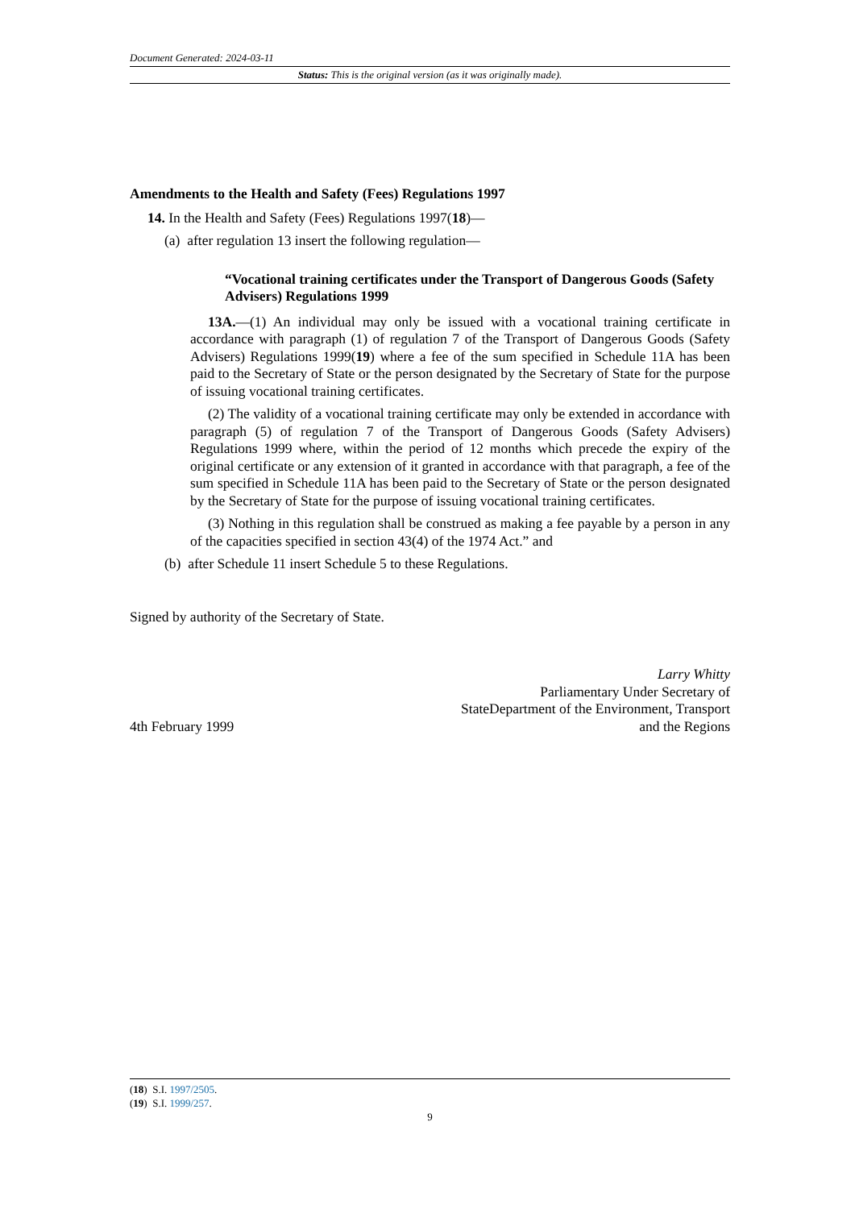Document Generated: 2024-03-11
Status: This is the original version (as it was originally made).
Amendments to the Health and Safety (Fees) Regulations 1997
14. In the Health and Safety (Fees) Regulations 1997(18)—
(a) after regulation 13 insert the following regulation—
“Vocational training certificates under the Transport of Dangerous Goods (Safety Advisers) Regulations 1999
13A.—(1) An individual may only be issued with a vocational training certificate in accordance with paragraph (1) of regulation 7 of the Transport of Dangerous Goods (Safety Advisers) Regulations 1999(19) where a fee of the sum specified in Schedule 11A has been paid to the Secretary of State or the person designated by the Secretary of State for the purpose of issuing vocational training certificates.
(2) The validity of a vocational training certificate may only be extended in accordance with paragraph (5) of regulation 7 of the Transport of Dangerous Goods (Safety Advisers) Regulations 1999 where, within the period of 12 months which precede the expiry of the original certificate or any extension of it granted in accordance with that paragraph, a fee of the sum specified in Schedule 11A has been paid to the Secretary of State or the person designated by the Secretary of State for the purpose of issuing vocational training certificates.
(3) Nothing in this regulation shall be construed as making a fee payable by a person in any of the capacities specified in section 43(4) of the 1974 Act.” and
(b) after Schedule 11 insert Schedule 5 to these Regulations.
Signed by authority of the Secretary of State.
4th February 1999
Larry Whitty
Parliamentary Under Secretary of
StateDepartment of the Environment, Transport
and the Regions
(18) S.I. 1997/2505.
(19) S.I. 1999/257.
9